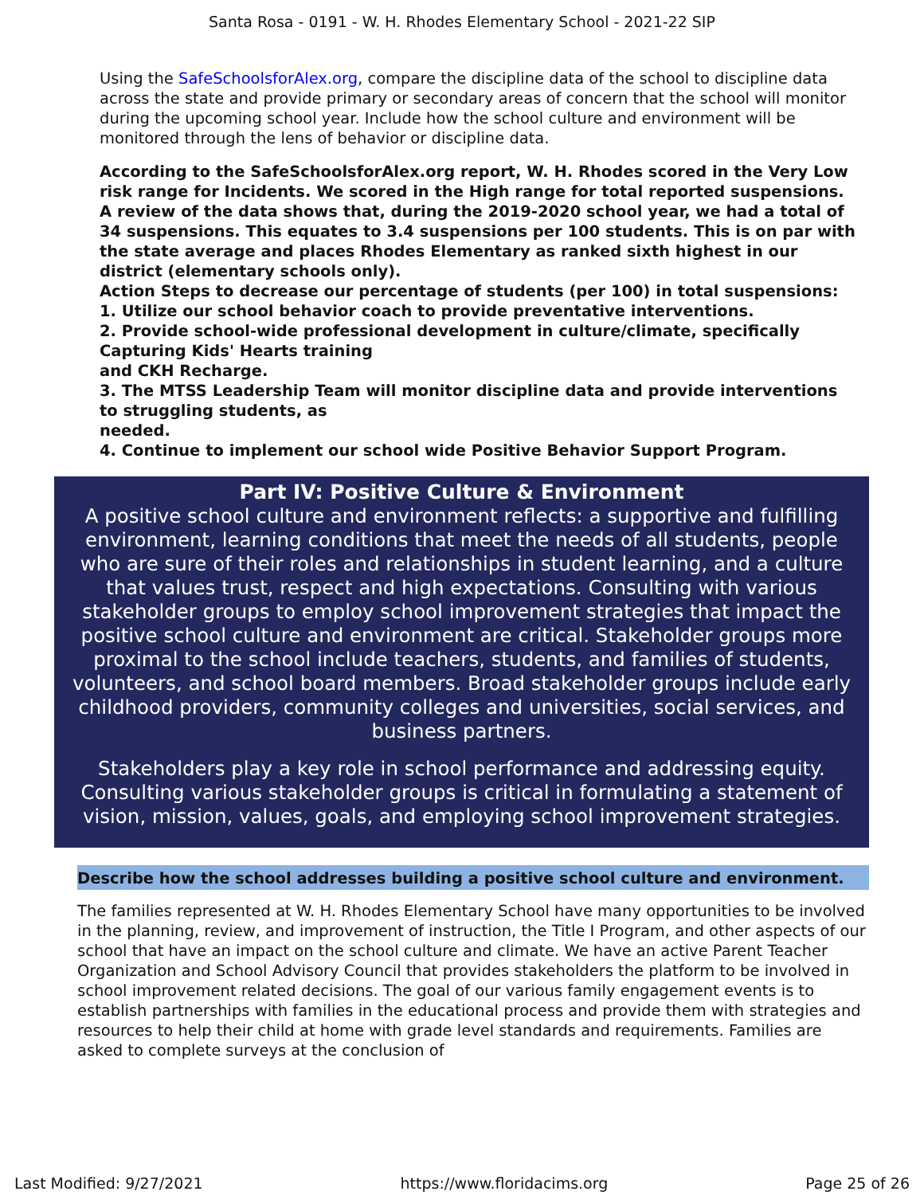Santa Rosa - 0191 - W. H. Rhodes Elementary School - 2021-22 SIP
Using the SafeSchoolsforAlex.org, compare the discipline data of the school to discipline data across the state and provide primary or secondary areas of concern that the school will monitor during the upcoming school year. Include how the school culture and environment will be monitored through the lens of behavior or discipline data.
According to the SafeSchoolsforAlex.org report, W. H. Rhodes scored in the Very Low risk range for Incidents. We scored in the High range for total reported suspensions. A review of the data shows that, during the 2019-2020 school year, we had a total of 34 suspensions. This equates to 3.4 suspensions per 100 students. This is on par with the state average and places Rhodes Elementary as ranked sixth highest in our district (elementary schools only).
Action Steps to decrease our percentage of students (per 100) in total suspensions:
1. Utilize our school behavior coach to provide preventative interventions.
2. Provide school-wide professional development in culture/climate, specifically Capturing Kids' Hearts training
and CKH Recharge.
3. The MTSS Leadership Team will monitor discipline data and provide interventions to struggling students, as
needed.
4. Continue to implement our school wide Positive Behavior Support Program.
Part IV: Positive Culture & Environment
A positive school culture and environment reflects: a supportive and fulfilling environment, learning conditions that meet the needs of all students, people who are sure of their roles and relationships in student learning, and a culture that values trust, respect and high expectations. Consulting with various stakeholder groups to employ school improvement strategies that impact the positive school culture and environment are critical. Stakeholder groups more proximal to the school include teachers, students, and families of students, volunteers, and school board members. Broad stakeholder groups include early childhood providers, community colleges and universities, social services, and business partners.
Stakeholders play a key role in school performance and addressing equity. Consulting various stakeholder groups is critical in formulating a statement of vision, mission, values, goals, and employing school improvement strategies.
Describe how the school addresses building a positive school culture and environment.
The families represented at W. H. Rhodes Elementary School have many opportunities to be involved in the planning, review, and improvement of instruction, the Title I Program, and other aspects of our school that have an impact on the school culture and climate. We have an active Parent Teacher Organization and School Advisory Council that provides stakeholders the platform to be involved in school improvement related decisions. The goal of our various family engagement events is to establish partnerships with families in the educational process and provide them with strategies and resources to help their child at home with grade level standards and requirements. Families are asked to complete surveys at the conclusion of
Last Modified: 9/27/2021 https://www.floridacims.org Page 25 of 26